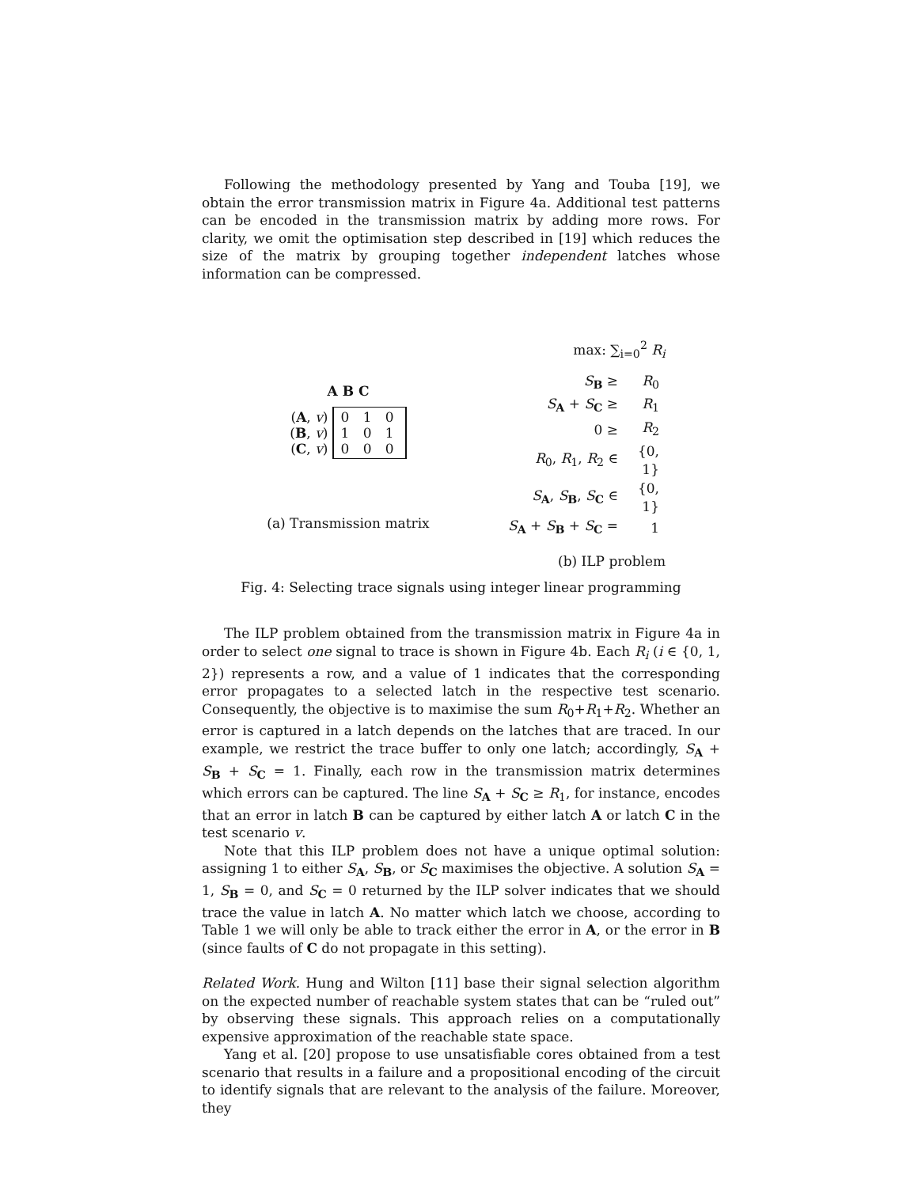Following the methodology presented by Yang and Touba [19], we obtain the error transmission matrix in Figure 4a. Additional test patterns can be encoded in the transmission matrix by adding more rows. For clarity, we omit the optimisation step described in [19] which reduces the size of the matrix by grouping together independent latches whose information can be compressed.
A B C
(A, v)
(B, v)
(C, v)
0 1 0
1 0 1
0 0 0
(a) Transmission matrix
max: ∑<sub>i=0</sub><sup>2</sup> R<sub>i</sub>
| S<sub>B</sub> ≥ | R<sub>0</sub> |
| S<sub>A</sub> + S<sub>C</sub> ≥ | R<sub>1</sub> |
| 0 ≥ | R<sub>2</sub> |
| R<sub>0</sub>, R<sub>1</sub>, R<sub>2</sub> ∈ | {0, 1} |
| S<sub>A</sub>, S<sub>B</sub>, S<sub>C</sub> ∈ | {0, 1} |
| S<sub>A</sub> + S<sub>B</sub> + S<sub>C</sub> = | 1 |
(b) ILP problem
Fig. 4: Selecting trace signals using integer linear programming
The ILP problem obtained from the transmission matrix in Figure 4a in order to select one signal to trace is shown in Figure 4b. Each R<sub>i</sub> (i ∈ {0, 1, 2}) represents a row, and a value of 1 indicates that the corresponding error propagates to a selected latch in the respective test scenario. Consequently, the objective is to maximise the sum R<sub>0</sub>+R<sub>1</sub>+R<sub>2</sub>. Whether an error is captured in a latch depends on the latches that are traced. In our example, we restrict the trace buffer to only one latch; accordingly, S<sub>A</sub> + S<sub>B</sub> + S<sub>C</sub> = 1. Finally, each row in the transmission matrix determines which errors can be captured. The line S<sub>A</sub> + S<sub>C</sub> ≥ R<sub>1</sub>, for instance, encodes that an error in latch B can be captured by either latch A or latch C in the test scenario v.
Note that this ILP problem does not have a unique optimal solution: assigning 1 to either S<sub>A</sub>, S<sub>B</sub>, or S<sub>C</sub> maximises the objective. A solution S<sub>A</sub> = 1, S<sub>B</sub> = 0, and S<sub>C</sub> = 0 returned by the ILP solver indicates that we should trace the value in latch A. No matter which latch we choose, according to Table 1 we will only be able to track either the error in A, or the error in B (since faults of C do not propagate in this setting).
Related Work. Hung and Wilton [11] base their signal selection algorithm on the expected number of reachable system states that can be “ruled out” by observing these signals. This approach relies on a computationally expensive approximation of the reachable state space.
Yang et al. [20] propose to use unsatisfiable cores obtained from a test scenario that results in a failure and a propositional encoding of the circuit to identify signals that are relevant to the analysis of the failure. Moreover, they